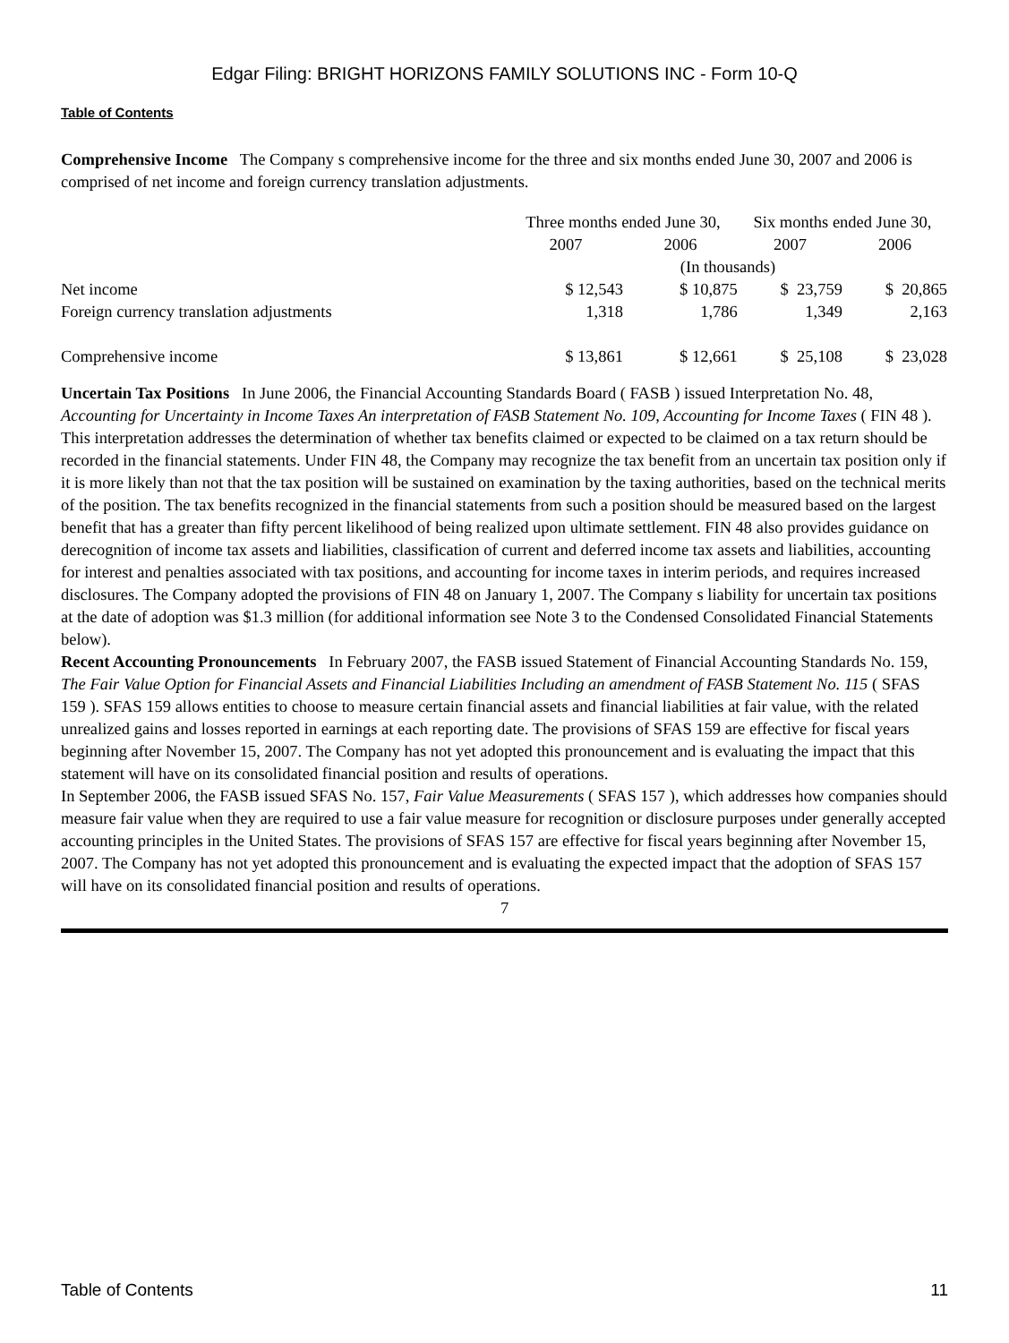Edgar Filing: BRIGHT HORIZONS FAMILY SOLUTIONS INC - Form 10-Q
Table of Contents
Comprehensive Income The Company s comprehensive income for the three and six months ended June 30, 2007 and 2006 is comprised of net income and foreign currency translation adjustments.
| | Three months ended June 30, | | Six months ended June 30, | |
| | 2007 | 2006 | 2007 | 2006 |
| | (In thousands) | | | |
| Net income | $ 12,543 | $ 10,875 | $ 23,759 | $ 20,865 |
| Foreign currency translation adjustments | 1,318 | 1,786 | 1,349 | 2,163 |
| Comprehensive income | $ 13,861 | $ 12,661 | $ 25,108 | $ 23,028 |
Uncertain Tax Positions In June 2006, the Financial Accounting Standards Board ( FASB ) issued Interpretation No. 48, Accounting for Uncertainty in Income Taxes An interpretation of FASB Statement No. 109, Accounting for Income Taxes ( FIN 48 ). This interpretation addresses the determination of whether tax benefits claimed or expected to be claimed on a tax return should be recorded in the financial statements. Under FIN 48, the Company may recognize the tax benefit from an uncertain tax position only if it is more likely than not that the tax position will be sustained on examination by the taxing authorities, based on the technical merits of the position. The tax benefits recognized in the financial statements from such a position should be measured based on the largest benefit that has a greater than fifty percent likelihood of being realized upon ultimate settlement. FIN 48 also provides guidance on derecognition of income tax assets and liabilities, classification of current and deferred income tax assets and liabilities, accounting for interest and penalties associated with tax positions, and accounting for income taxes in interim periods, and requires increased disclosures. The Company adopted the provisions of FIN 48 on January 1, 2007. The Company s liability for uncertain tax positions at the date of adoption was $1.3 million (for additional information see Note 3 to the Condensed Consolidated Financial Statements below).
Recent Accounting Pronouncements In February 2007, the FASB issued Statement of Financial Accounting Standards No. 159, The Fair Value Option for Financial Assets and Financial Liabilities Including an amendment of FASB Statement No. 115 ( SFAS 159 ). SFAS 159 allows entities to choose to measure certain financial assets and financial liabilities at fair value, with the related unrealized gains and losses reported in earnings at each reporting date. The provisions of SFAS 159 are effective for fiscal years beginning after November 15, 2007. The Company has not yet adopted this pronouncement and is evaluating the impact that this statement will have on its consolidated financial position and results of operations.
In September 2006, the FASB issued SFAS No. 157, Fair Value Measurements ( SFAS 157 ), which addresses how companies should measure fair value when they are required to use a fair value measure for recognition or disclosure purposes under generally accepted accounting principles in the United States. The provisions of SFAS 157 are effective for fiscal years beginning after November 15, 2007. The Company has not yet adopted this pronouncement and is evaluating the expected impact that the adoption of SFAS 157 will have on its consolidated financial position and results of operations.
7
Table of Contents 11